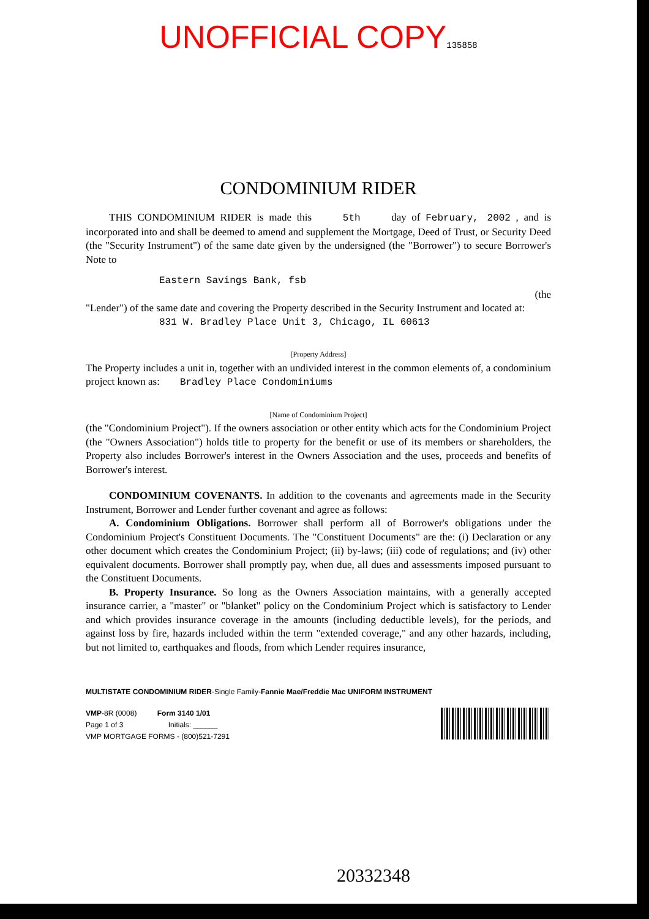UNOFFICIAL COPY135858
CONDOMINIUM RIDER
THIS CONDOMINIUM RIDER is made this 5th day of February, 2002 , and is incorporated into and shall be deemed to amend and supplement the Mortgage, Deed of Trust, or Security Deed (the "Security Instrument") of the same date given by the undersigned (the "Borrower") to secure Borrower's Note to
Eastern Savings Bank, fsb
(the
"Lender") of the same date and covering the Property described in the Security Instrument and located at:
831 W. Bradley Place Unit 3, Chicago, IL 60613
[Property Address]
The Property includes a unit in, together with an undivided interest in the common elements of, a condominium project known as: Bradley Place Condominiums
[Name of Condominium Project]
(the "Condominium Project"). If the owners association or other entity which acts for the Condominium Project (the "Owners Association") holds title to property for the benefit or use of its members or shareholders, the Property also includes Borrower's interest in the Owners Association and the uses, proceeds and benefits of Borrower's interest.
CONDOMINIUM COVENANTS. In addition to the covenants and agreements made in the Security Instrument, Borrower and Lender further covenant and agree as follows:
A. Condominium Obligations. Borrower shall perform all of Borrower's obligations under the Condominium Project's Constituent Documents. The "Constituent Documents" are the: (i) Declaration or any other document which creates the Condominium Project; (ii) by-laws; (iii) code of regulations; and (iv) other equivalent documents. Borrower shall promptly pay, when due, all dues and assessments imposed pursuant to the Constituent Documents.
B. Property Insurance. So long as the Owners Association maintains, with a generally accepted insurance carrier, a "master" or "blanket" policy on the Condominium Project which is satisfactory to Lender and which provides insurance coverage in the amounts (including deductible levels), for the periods, and against loss by fire, hazards included within the term "extended coverage," and any other hazards, including, but not limited to, earthquakes and floods, from which Lender requires insurance,
MULTISTATE CONDOMINIUM RIDER-Single Family-Fannie Mae/Freddie Mac UNIFORM INSTRUMENT
VMP-8R (0008) Form 3140 1/01
Page 1 of 3 Initials: ______
VMP MORTGAGE FORMS - (800)521-7291
20332348